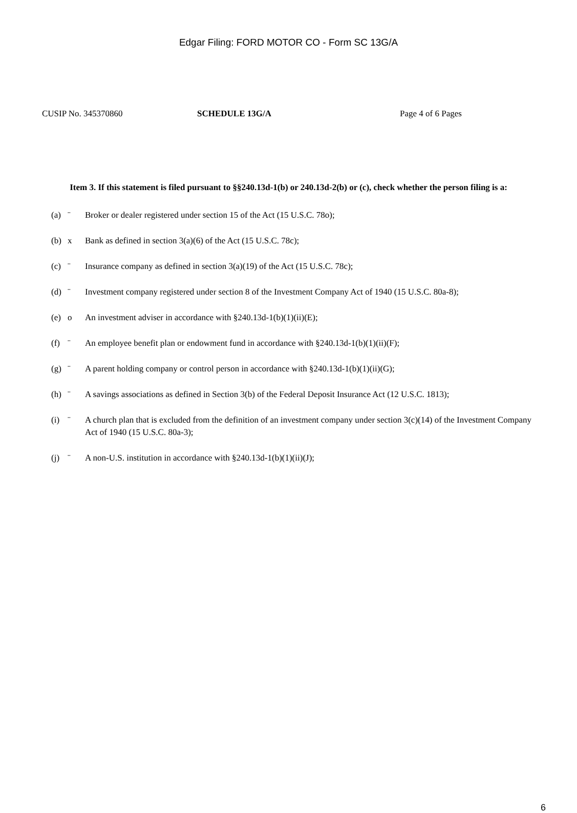Edgar Filing: FORD MOTOR CO - Form SC 13G/A
CUSIP No. 345370860 SCHEDULE 13G/A Page 4 of 6 Pages
Item 3. If this statement is filed pursuant to §§240.13d-1(b) or 240.13d-2(b) or (c), check whether the person filing is a:
(a) ¨ Broker or dealer registered under section 15 of the Act (15 U.S.C. 78o);
(b) x Bank as defined in section 3(a)(6) of the Act (15 U.S.C. 78c);
(c) ¨ Insurance company as defined in section 3(a)(19) of the Act (15 U.S.C. 78c);
(d) ¨ Investment company registered under section 8 of the Investment Company Act of 1940 (15 U.S.C. 80a-8);
(e) o An investment adviser in accordance with §240.13d-1(b)(1)(ii)(E);
(f) ¨ An employee benefit plan or endowment fund in accordance with §240.13d-1(b)(1)(ii)(F);
(g) ¨ A parent holding company or control person in accordance with §240.13d-1(b)(1)(ii)(G);
(h) ¨ A savings associations as defined in Section 3(b) of the Federal Deposit Insurance Act (12 U.S.C. 1813);
(i) ¨ A church plan that is excluded from the definition of an investment company under section 3(c)(14) of the Investment Company Act of 1940 (15 U.S.C. 80a-3);
(j) ¨ A non-U.S. institution in accordance with §240.13d-1(b)(1)(ii)(J);
6